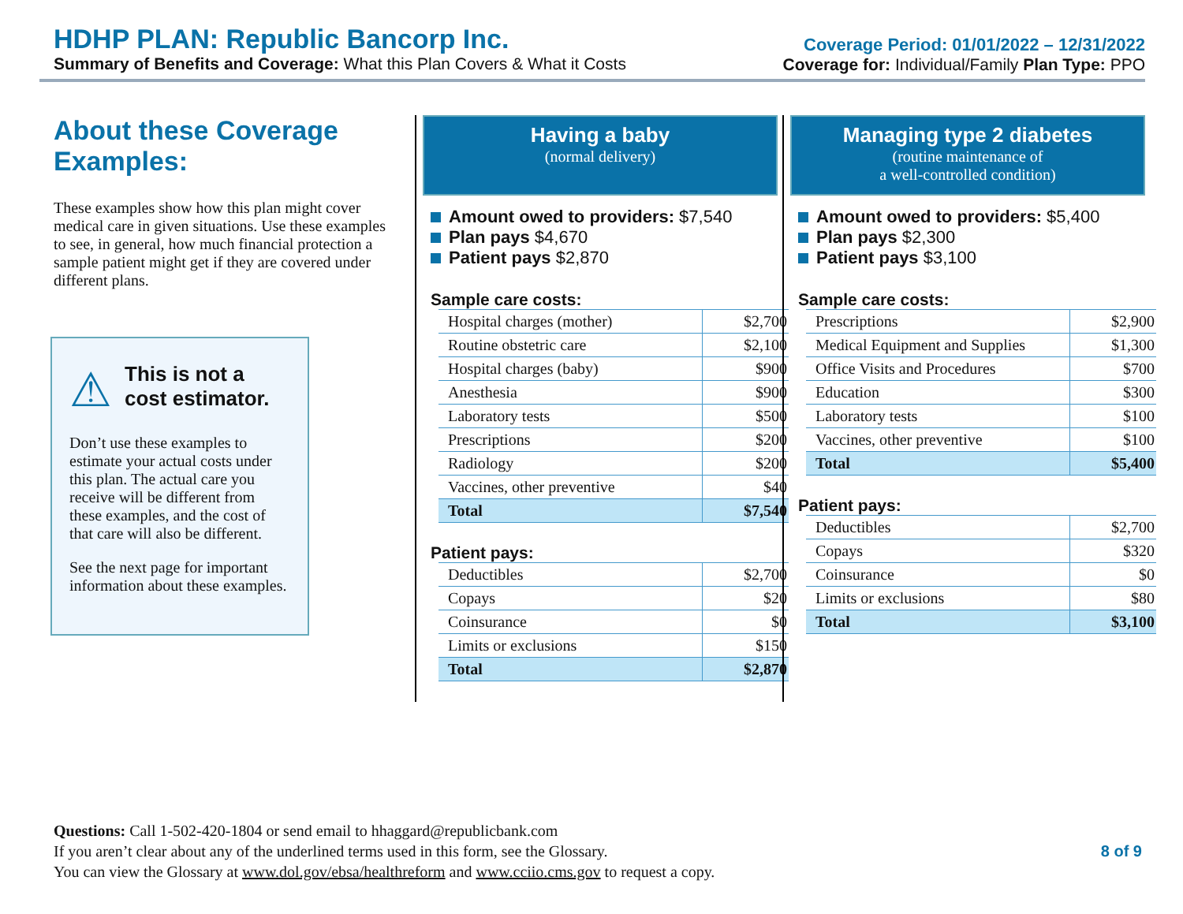HDHP PLAN: Republic Bancorp Inc.
Summary of Benefits and Coverage: What this Plan Covers & What it Costs
Coverage Period: 01/01/2022 – 12/31/2022
Coverage for: Individual/Family Plan Type: PPO
About these Coverage Examples:
These examples show how this plan might cover medical care in given situations. Use these examples to see, in general, how much financial protection a sample patient might get if they are covered under different plans.
⚠
This is not a cost estimator.
Don’t use these examples to estimate your actual costs under this plan. The actual care you receive will be different from these examples, and the cost of that care will also be different.
See the next page for important information about these examples.
Having a baby
(normal delivery)
Amount owed to providers: $7,540
Plan pays $4,670
Patient pays $2,870
Sample care costs:
| Hospital charges (mother) | $2,700 |
| Routine obstetric care | $2,100 |
| Hospital charges (baby) | $900 |
| Anesthesia | $900 |
| Laboratory tests | $500 |
| Prescriptions | $200 |
| Radiology | $200 |
| Vaccines, other preventive | $40 |
| Total | $7,540 |
Patient pays:
| Deductibles | $2,700 |
| Copays | $20 |
| Coinsurance | $0 |
| Limits or exclusions | $150 |
| Total | $2,870 |
Managing type 2 diabetes
(routine maintenance of
a well-controlled condition)
Amount owed to providers: $5,400
Plan pays $2,300
Patient pays $3,100
Sample care costs:
| Prescriptions | $2,900 |
| Medical Equipment and Supplies | $1,300 |
| Office Visits and Procedures | $700 |
| Education | $300 |
| Laboratory tests | $100 |
| Vaccines, other preventive | $100 |
| Total | $5,400 |
Patient pays:
| Deductibles | $2,700 |
| Copays | $320 |
| Coinsurance | $0 |
| Limits or exclusions | $80 |
| Total | $3,100 |
Questions: Call 1-502-420-1804 or send email to hhaggard@republicbank.com
If you aren’t clear about any of the underlined terms used in this form, see the Glossary. 8 of 9
You can view the Glossary at www.dol.gov/ebsa/healthreform and www.cciio.cms.gov to request a copy.